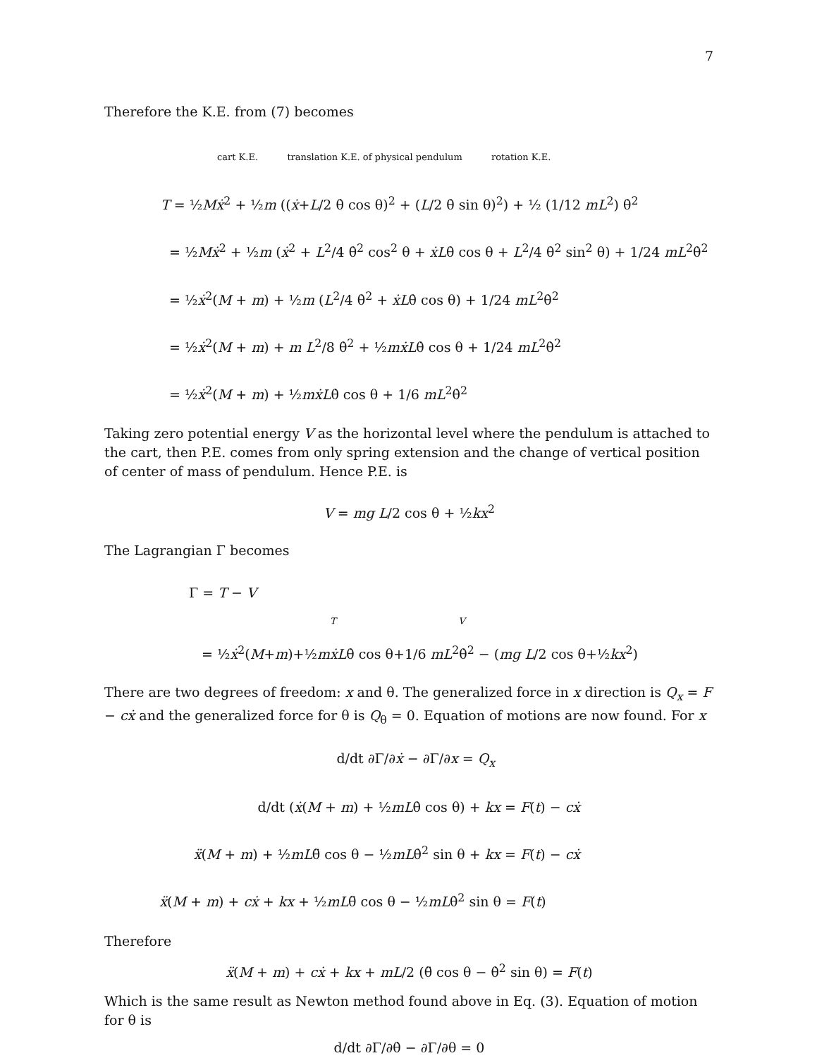7
Therefore the K.E. from (7) becomes
cart K.E. translation K.E. of physical pendulum rotation K.E.
T = ½Mẋ<sup>2</sup> + ½m ((ẋ+L/2 θ̇ cos θ)<sup>2</sup> + (L/2 θ̇ sin θ)<sup>2</sup>) + ½ (1/12 mL<sup>2</sup>) θ̇<sup>2</sup>
= ½Mẋ<sup>2</sup> + ½m (ẋ<sup>2</sup> + L<sup>2</sup>/4 θ̇<sup>2</sup> cos<sup>2</sup> θ + ẋLθ̇ cos θ + L<sup>2</sup>/4 θ̇<sup>2</sup> sin<sup>2</sup> θ) + 1/24 mL<sup>2</sup>θ̇<sup>2</sup>
= ½ẋ<sup>2</sup>(M + m) + ½m (L<sup>2</sup>/4 θ̇<sup>2</sup> + ẋLθ̇ cos θ) + 1/24 mL<sup>2</sup>θ̇<sup>2</sup>
= ½ẋ<sup>2</sup>(M + m) + m L<sup>2</sup>/8 θ̇<sup>2</sup> + ½mẋLθ̇ cos θ + 1/24 mL<sup>2</sup>θ̇<sup>2</sup>
= ½ẋ<sup>2</sup>(M + m) + ½mẋLθ̇ cos θ + 1/6 mL<sup>2</sup>θ̇<sup>2</sup>
Taking zero potential energy V as the horizontal level where the pendulum is attached to the cart, then P.E. comes from only spring extension and the change of vertical position of center of mass of pendulum. Hence P.E. is
V = mg L/2 cos θ + ½kx<sup>2</sup>
The Lagrangian Γ becomes
Γ = T − V
T V
= ½ẋ<sup>2</sup>(M+m)+½mẋLθ̇ cos θ+1/6 mL<sup>2</sup>θ̇<sup>2</sup> − (mg L/2 cos θ+½kx<sup>2</sup>)
There are two degrees of freedom: x and θ. The generalized force in x direction is Q<sub>x</sub> = F − cẋ and the generalized force for θ is Q<sub>θ</sub> = 0. Equation of motions are now found. For x
d/dt ∂Γ/∂ẋ − ∂Γ/∂x = Q<sub>x</sub>
d/dt (ẋ(M + m) + ½mLθ̇ cos θ) + kx = F(t) − cẋ
ẍ(M + m) + ½mLθ̈ cos θ − ½mLθ̇<sup>2</sup> sin θ + kx = F(t) − cẋ
ẍ(M + m) + cẋ + kx + ½mLθ̈ cos θ − ½mLθ̇<sup>2</sup> sin θ = F(t)
Therefore
ẍ(M + m) + cẋ + kx + mL/2 (θ̈ cos θ − θ̇<sup>2</sup> sin θ) = F(t)
Which is the same result as Newton method found above in Eq. (3). Equation of motion for θ is
d/dt ∂Γ/∂θ̇ − ∂Γ/∂θ = 0